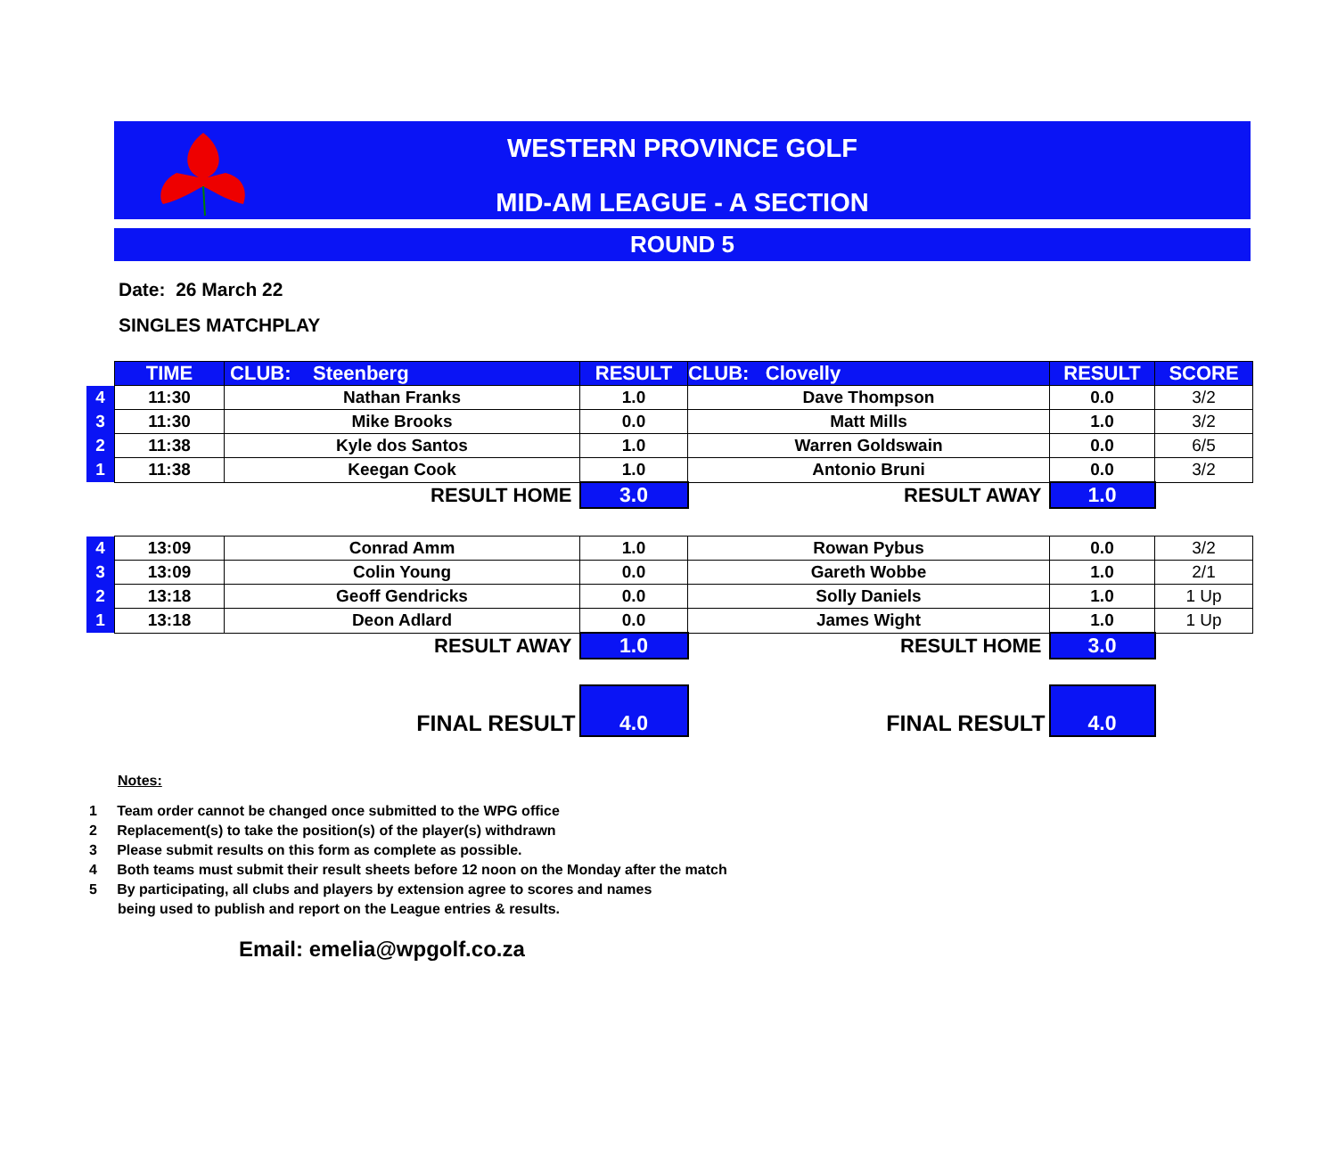WESTERN PROVINCE GOLF
MID-AM LEAGUE - A SECTION
ROUND 5
Date: 26 March 22
SINGLES MATCHPLAY
| | TIME | CLUB: Steenberg | RESULT | CLUB: Clovelly | RESULT | SCORE |
| 4 | 11:30 | Nathan Franks | 1.0 | Dave Thompson | 0.0 | 3/2 |
| 3 | 11:30 | Mike Brooks | 0.0 | Matt Mills | 1.0 | 3/2 |
| 2 | 11:38 | Kyle dos Santos | 1.0 | Warren Goldswain | 0.0 | 6/5 |
| 1 | 11:38 | Keegan Cook | 1.0 | Antonio Bruni | 0.0 | 3/2 |
| | | RESULT HOME | 3.0 | RESULT AWAY | 1.0 | |
| 4 | 13:09 | Conrad Amm | 1.0 | Rowan Pybus | 0.0 | 3/2 |
| 3 | 13:09 | Colin Young | 0.0 | Gareth Wobbe | 1.0 | 2/1 |
| 2 | 13:18 | Geoff Gendricks | 0.0 | Solly Daniels | 1.0 | 1 Up |
| 1 | 13:18 | Deon Adlard | 0.0 | James Wight | 1.0 | 1 Up |
| | | RESULT AWAY | 1.0 | RESULT HOME | 3.0 | |
| | | FINAL RESULT | 4.0 | FINAL RESULT | 4.0 | |
Notes:
1 Team order cannot be changed once submitted to the WPG office
2 Replacement(s) to take the position(s) of the player(s) withdrawn
3 Please submit results on this form as complete as possible.
4 Both teams must submit their result sheets before 12 noon on the Monday after the match
5 By participating, all clubs and players by extension agree to scores and names
being used to publish and report on the League entries & results.
Email: emelia@wpgolf.co.za